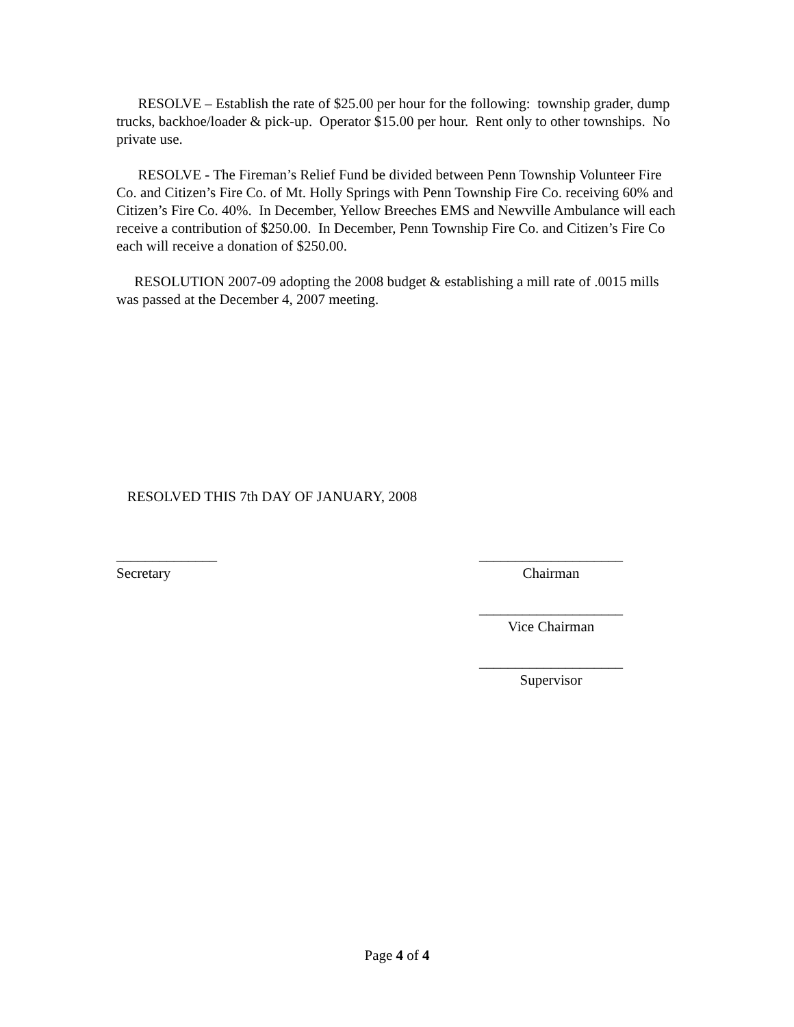RESOLVE – Establish the rate of $25.00 per hour for the following: township grader, dump trucks, backhoe/loader & pick-up. Operator $15.00 per hour. Rent only to other townships. No private use.
RESOLVE - The Fireman’s Relief Fund be divided between Penn Township Volunteer Fire Co. and Citizen’s Fire Co. of Mt. Holly Springs with Penn Township Fire Co. receiving 60% and Citizen’s Fire Co. 40%. In December, Yellow Breeches EMS and Newville Ambulance will each receive a contribution of $250.00. In December, Penn Township Fire Co. and Citizen’s Fire Co each will receive a donation of $250.00.
RESOLUTION 2007-09 adopting the 2008 budget & establishing a mill rate of .0015 mills was passed at the December 4, 2007 meeting.
RESOLVED THIS 7th DAY OF JANUARY, 2008
______________
Secretary
____________________
Chairman
____________________
Vice Chairman
____________________
Supervisor
Page 4 of 4